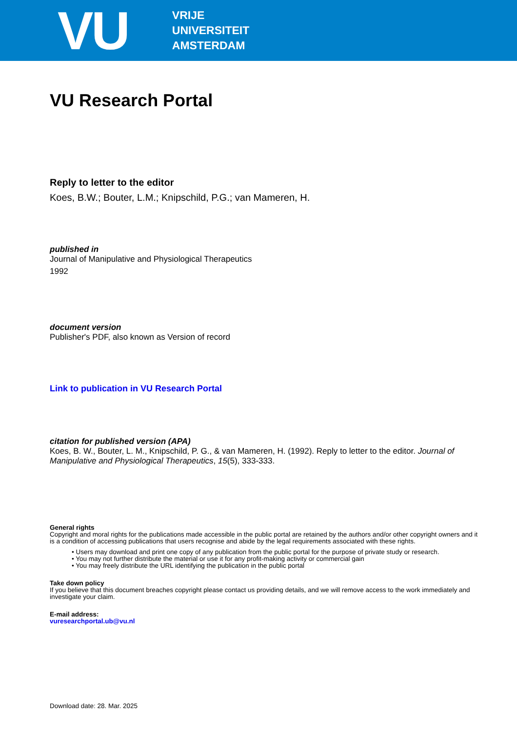VU
VRIJE
UNIVERSITEIT
AMSTERDAM
VU Research Portal
Reply to letter to the editor
Koes, B.W.; Bouter, L.M.; Knipschild, P.G.; van Mameren, H.
published in
Journal of Manipulative and Physiological Therapeutics
1992
document version
Publisher's PDF, also known as Version of record
Link to publication in VU Research Portal
citation for published version (APA)
Koes, B. W., Bouter, L. M., Knipschild, P. G., & van Mameren, H. (1992). Reply to letter to the editor. Journal of Manipulative and Physiological Therapeutics, 15(5), 333-333.
General rights
Copyright and moral rights for the publications made accessible in the public portal are retained by the authors and/or other copyright owners and it is a condition of accessing publications that users recognise and abide by the legal requirements associated with these rights.
• Users may download and print one copy of any publication from the public portal for the purpose of private study or research.
• You may not further distribute the material or use it for any profit-making activity or commercial gain
• You may freely distribute the URL identifying the publication in the public portal
Take down policy
If you believe that this document breaches copyright please contact us providing details, and we will remove access to the work immediately and investigate your claim.
E-mail address:
vuresearchportal.ub@vu.nl
Download date: 28. Mar. 2025